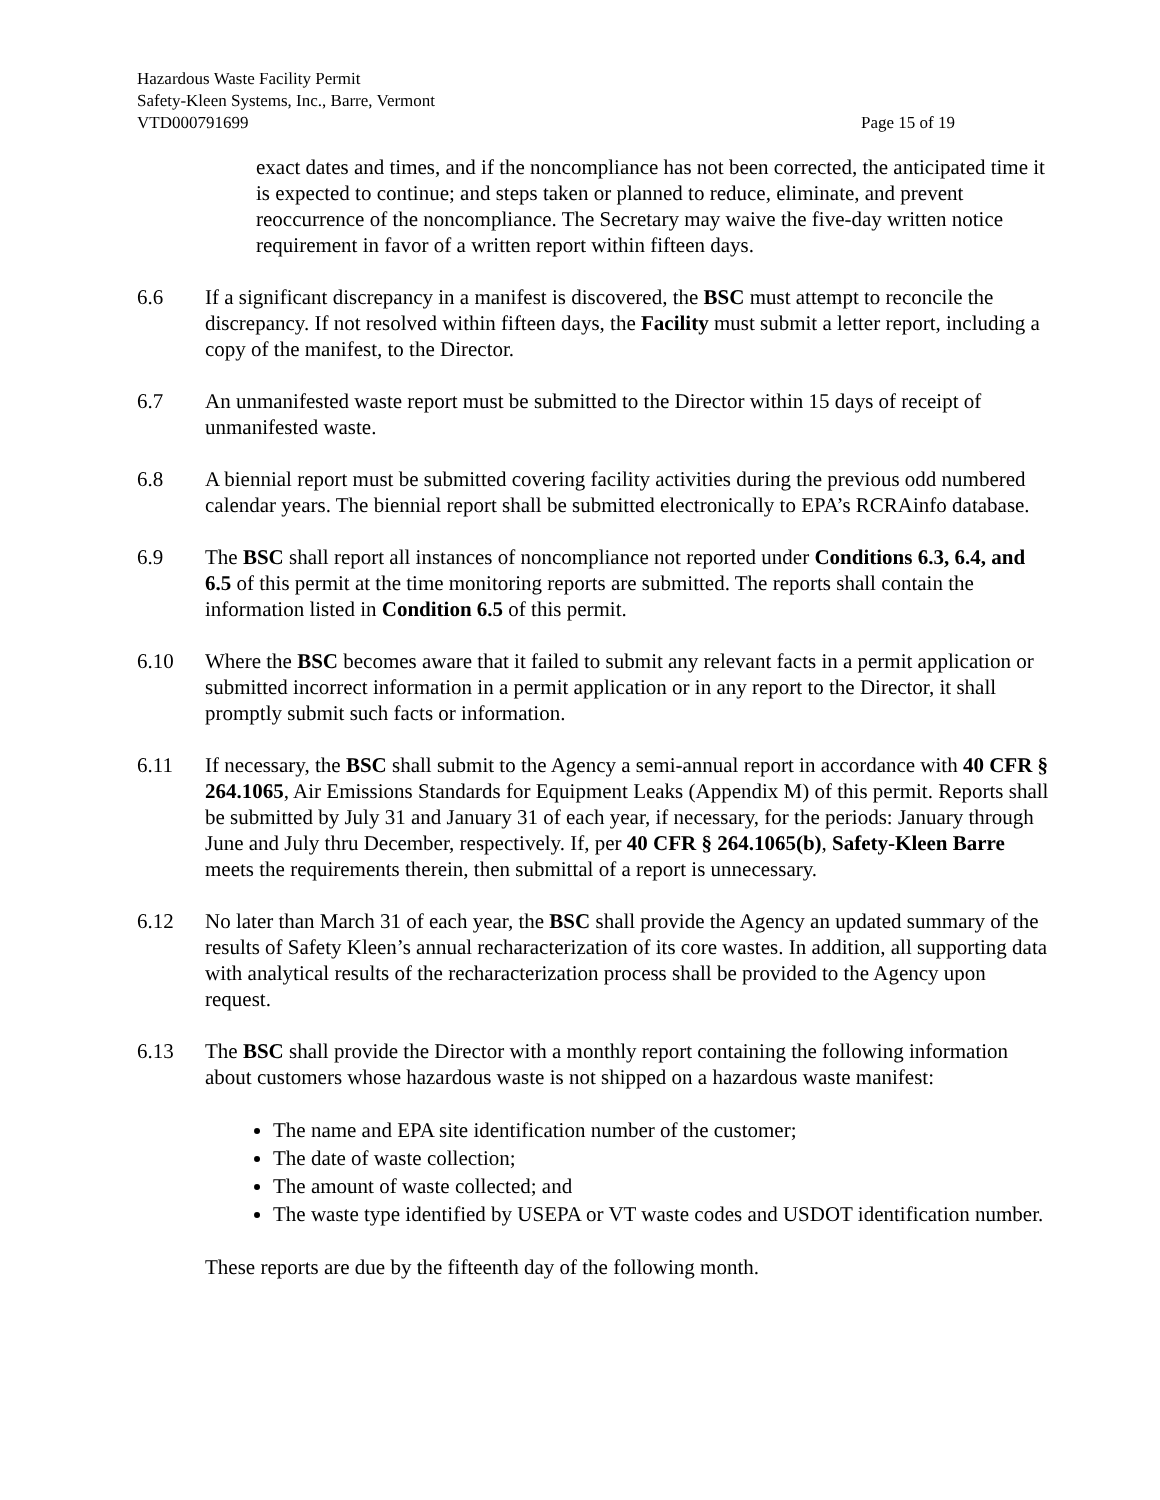Hazardous Waste Facility Permit
Safety-Kleen Systems, Inc., Barre, Vermont
VTD000791699 Page 15 of 19
exact dates and times, and if the noncompliance has not been corrected, the anticipated time it is expected to continue; and steps taken or planned to reduce, eliminate, and prevent reoccurrence of the noncompliance. The Secretary may waive the five-day written notice requirement in favor of a written report within fifteen days.
6.6 If a significant discrepancy in a manifest is discovered, the BSC must attempt to reconcile the discrepancy. If not resolved within fifteen days, the Facility must submit a letter report, including a copy of the manifest, to the Director.
6.7 An unmanifested waste report must be submitted to the Director within 15 days of receipt of unmanifested waste.
6.8 A biennial report must be submitted covering facility activities during the previous odd numbered calendar years. The biennial report shall be submitted electronically to EPA’s RCRAinfo database.
6.9 The BSC shall report all instances of noncompliance not reported under Conditions 6.3, 6.4, and 6.5 of this permit at the time monitoring reports are submitted. The reports shall contain the information listed in Condition 6.5 of this permit.
6.10 Where the BSC becomes aware that it failed to submit any relevant facts in a permit application or submitted incorrect information in a permit application or in any report to the Director, it shall promptly submit such facts or information.
6.11 If necessary, the BSC shall submit to the Agency a semi-annual report in accordance with 40 CFR § 264.1065, Air Emissions Standards for Equipment Leaks (Appendix M) of this permit. Reports shall be submitted by July 31 and January 31 of each year, if necessary, for the periods: January through June and July thru December, respectively. If, per 40 CFR § 264.1065(b), Safety-Kleen Barre meets the requirements therein, then submittal of a report is unnecessary.
6.12 No later than March 31 of each year, the BSC shall provide the Agency an updated summary of the results of Safety Kleen’s annual recharacterization of its core wastes. In addition, all supporting data with analytical results of the recharacterization process shall be provided to the Agency upon request.
6.13 The BSC shall provide the Director with a monthly report containing the following information about customers whose hazardous waste is not shipped on a hazardous waste manifest:
The name and EPA site identification number of the customer;
The date of waste collection;
The amount of waste collected; and
The waste type identified by USEPA or VT waste codes and USDOT identification number.
These reports are due by the fifteenth day of the following month.